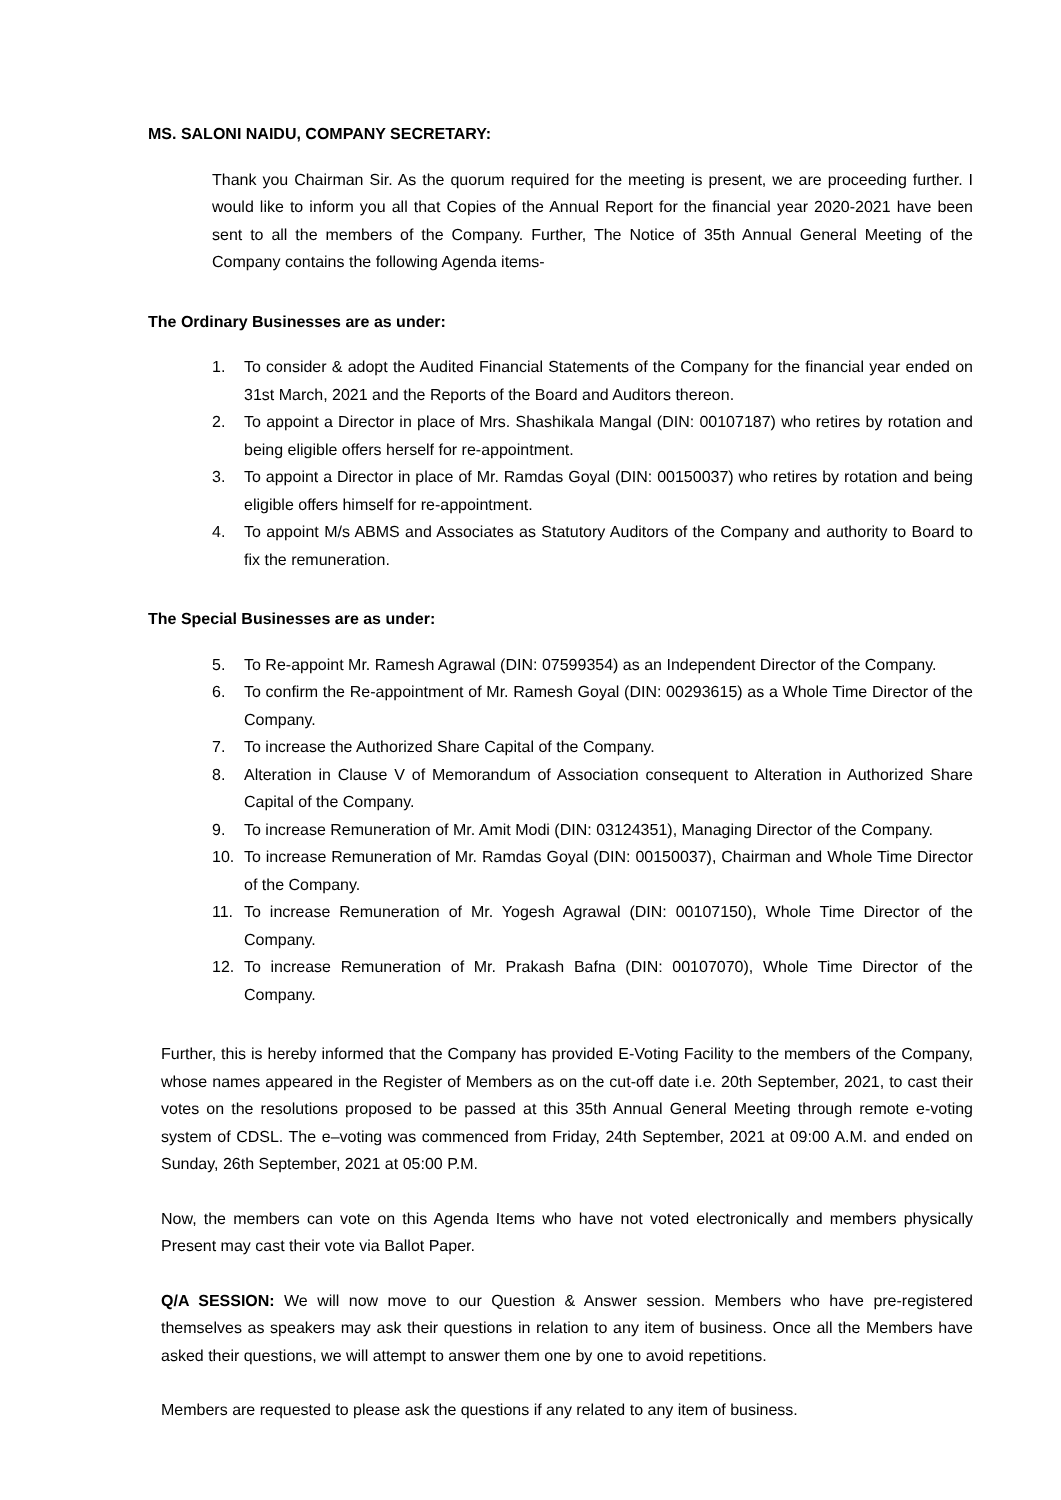MS. SALONI NAIDU, COMPANY SECRETARY:
Thank you Chairman Sir. As the quorum required for the meeting is present, we are proceeding further. I would like to inform you all that Copies of the Annual Report for the financial year 2020-2021 have been sent to all the members of the Company. Further, The Notice of 35th Annual General Meeting of the Company contains the following Agenda items-
The Ordinary Businesses are as under:
1. To consider & adopt the Audited Financial Statements of the Company for the financial year ended on 31st March, 2021 and the Reports of the Board and Auditors thereon.
2. To appoint a Director in place of Mrs. Shashikala Mangal (DIN: 00107187) who retires by rotation and being eligible offers herself for re-appointment.
3. To appoint a Director in place of Mr. Ramdas Goyal (DIN: 00150037) who retires by rotation and being eligible offers himself for re-appointment.
4. To appoint M/s ABMS and Associates as Statutory Auditors of the Company and authority to Board to fix the remuneration.
The Special Businesses are as under:
5. To Re-appoint Mr. Ramesh Agrawal (DIN: 07599354) as an Independent Director of the Company.
6. To confirm the Re-appointment of Mr. Ramesh Goyal (DIN: 00293615) as a Whole Time Director of the Company.
7. To increase the Authorized Share Capital of the Company.
8. Alteration in Clause V of Memorandum of Association consequent to Alteration in Authorized Share Capital of the Company.
9. To increase Remuneration of Mr. Amit Modi (DIN: 03124351), Managing Director of the Company.
10. To increase Remuneration of Mr. Ramdas Goyal (DIN: 00150037), Chairman and Whole Time Director of the Company.
11. To increase Remuneration of Mr. Yogesh Agrawal (DIN: 00107150), Whole Time Director of the Company.
12. To increase Remuneration of Mr. Prakash Bafna (DIN: 00107070), Whole Time Director of the Company.
Further, this is hereby informed that the Company has provided E-Voting Facility to the members of the Company, whose names appeared in the Register of Members as on the cut-off date i.e. 20th September, 2021, to cast their votes on the resolutions proposed to be passed at this 35th Annual General Meeting through remote e-voting system of CDSL. The e–voting was commenced from Friday, 24th September, 2021 at 09:00 A.M. and ended on Sunday, 26th September, 2021 at 05:00 P.M.
Now, the members can vote on this Agenda Items who have not voted electronically and members physically Present may cast their vote via Ballot Paper.
Q/A SESSION: We will now move to our Question & Answer session. Members who have pre-registered themselves as speakers may ask their questions in relation to any item of business. Once all the Members have asked their questions, we will attempt to answer them one by one to avoid repetitions.
Members are requested to please ask the questions if any related to any item of business.